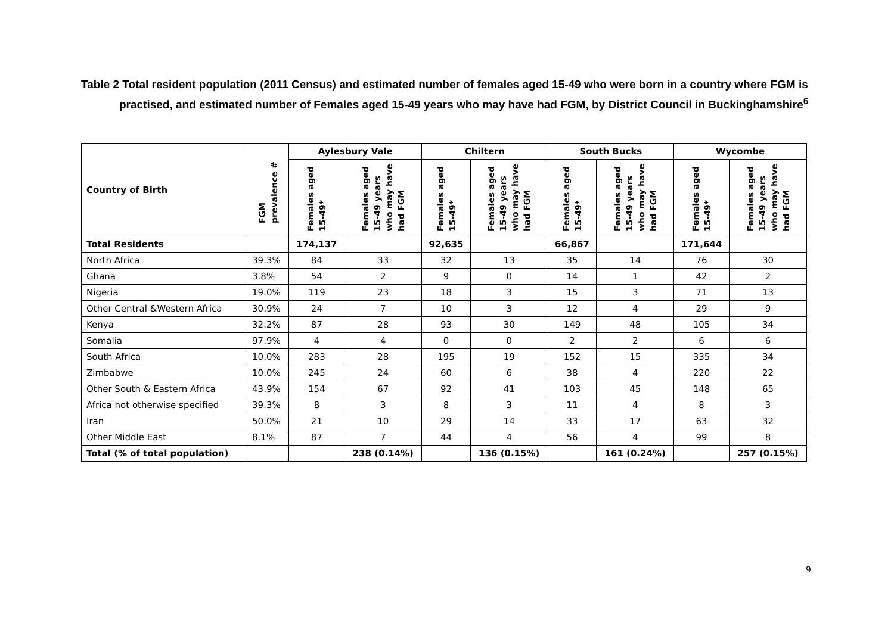Table 2 Total resident population (2011 Census) and estimated number of females aged 15-49 who were born in a country where FGM is practised, and estimated number of Females aged 15-49 years who may have had FGM, by District Council in Buckinghamshire<sup>6</sup>
| Country of Birth | FGM prevalence # | Aylesbury Vale | | Chiltern | | South Bucks | | Wycombe | |
| --- | --- | --- | --- | --- | --- | --- | --- | --- | --- |
| | | Females aged 15-49* | Females aged 15-49 years who may have had FGM | Females aged 15-49* | Females aged 15-49 years who may have had FGM | Females aged 15-49* | Females aged 15-49 years who may have had FGM | Females aged 15-49* | Females aged 15-49 years who may have had FGM |
| Total Residents | | 174,137 | | 92,635 | | 66,867 | | 171,644 | |
| North Africa | 39.3% | 84 | 33 | 32 | 13 | 35 | 14 | 76 | 30 |
| Ghana | 3.8% | 54 | 2 | 9 | 0 | 14 | 1 | 42 | 2 |
| Nigeria | 19.0% | 119 | 23 | 18 | 3 | 15 | 3 | 71 | 13 |
| Other Central &Western Africa | 30.9% | 24 | 7 | 10 | 3 | 12 | 4 | 29 | 9 |
| Kenya | 32.2% | 87 | 28 | 93 | 30 | 149 | 48 | 105 | 34 |
| Somalia | 97.9% | 4 | 4 | 0 | 0 | 2 | 2 | 6 | 6 |
| South Africa | 10.0% | 283 | 28 | 195 | 19 | 152 | 15 | 335 | 34 |
| Zimbabwe | 10.0% | 245 | 24 | 60 | 6 | 38 | 4 | 220 | 22 |
| Other South & Eastern Africa | 43.9% | 154 | 67 | 92 | 41 | 103 | 45 | 148 | 65 |
| Africa not otherwise specified | 39.3% | 8 | 3 | 8 | 3 | 11 | 4 | 8 | 3 |
| Iran | 50.0% | 21 | 10 | 29 | 14 | 33 | 17 | 63 | 32 |
| Other Middle East | 8.1% | 87 | 7 | 44 | 4 | 56 | 4 | 99 | 8 |
| Total (% of total population) | | | 238 (0.14%) | | 136 (0.15%) | | 161 (0.24%) | | 257 (0.15%) |
9